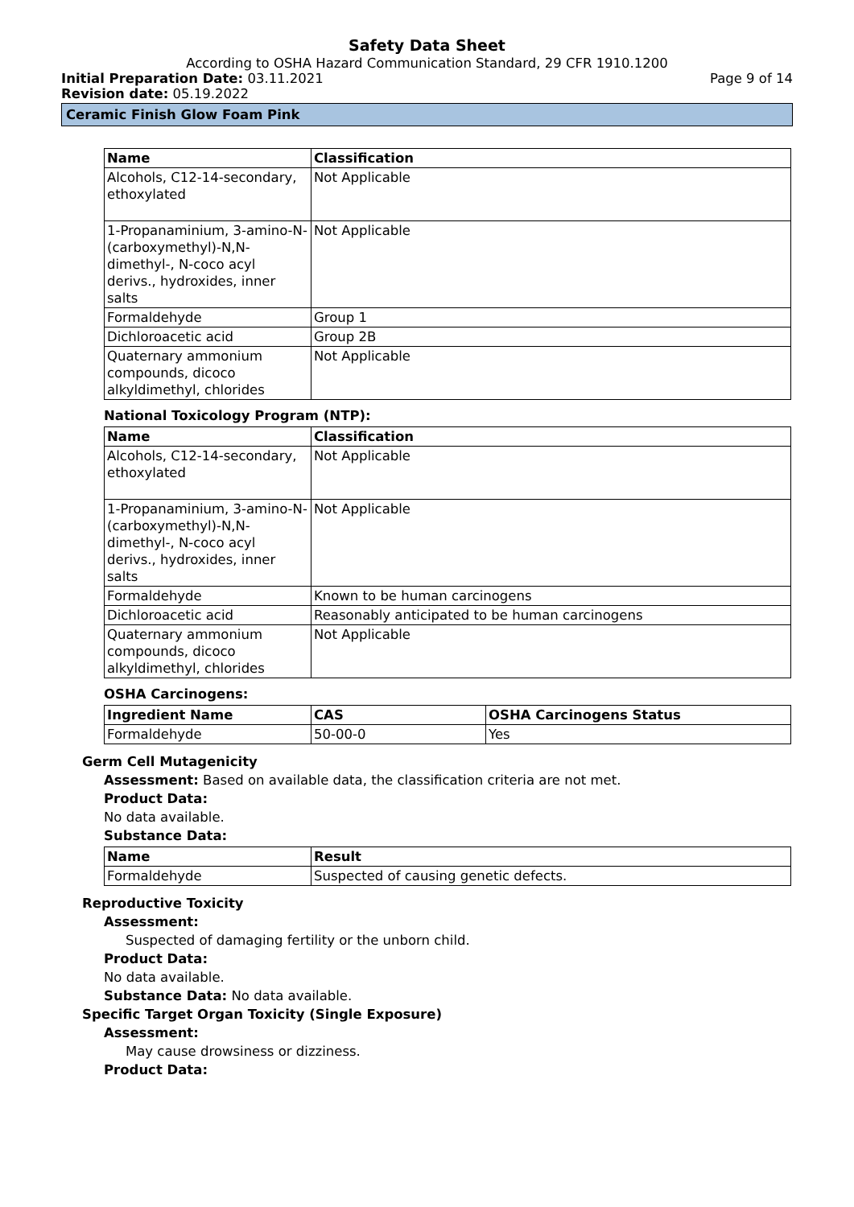Safety Data Sheet
According to OSHA Hazard Communication Standard, 29 CFR 1910.1200
Initial Preparation Date: 03.11.2021
Page 9 of 14
Revision date: 05.19.2022
Ceramic Finish Glow Foam Pink
| Name | Classification |
| --- | --- |
| Alcohols, C12-14-secondary, ethoxylated | Not Applicable |
| 1-Propanaminium, 3-amino-N-(carboxymethyl)-N,N-dimethyl-, N-coco acyl derivs., hydroxides, inner salts | Not Applicable |
| Formaldehyde | Group 1 |
| Dichloroacetic acid | Group 2B |
| Quaternary ammonium compounds, dicoco alkyldimethyl, chlorides | Not Applicable |
National Toxicology Program (NTP):
| Name | Classification |
| --- | --- |
| Alcohols, C12-14-secondary, ethoxylated | Not Applicable |
| 1-Propanaminium, 3-amino-N-(carboxymethyl)-N,N-dimethyl-, N-coco acyl derivs., hydroxides, inner salts | Not Applicable |
| Formaldehyde | Known to be human carcinogens |
| Dichloroacetic acid | Reasonably anticipated to be human carcinogens |
| Quaternary ammonium compounds, dicoco alkyldimethyl, chlorides | Not Applicable |
OSHA Carcinogens:
| Ingredient Name | CAS | OSHA Carcinogens Status |
| --- | --- | --- |
| Formaldehyde | 50-00-0 | Yes |
Germ Cell Mutagenicity
Assessment: Based on available data, the classification criteria are not met.
Product Data:
No data available.
Substance Data:
| Name | Result |
| --- | --- |
| Formaldehyde | Suspected of causing genetic defects. |
Reproductive Toxicity
Assessment:
Suspected of damaging fertility or the unborn child.
Product Data:
No data available.
Substance Data: No data available.
Specific Target Organ Toxicity (Single Exposure)
Assessment:
May cause drowsiness or dizziness.
Product Data: